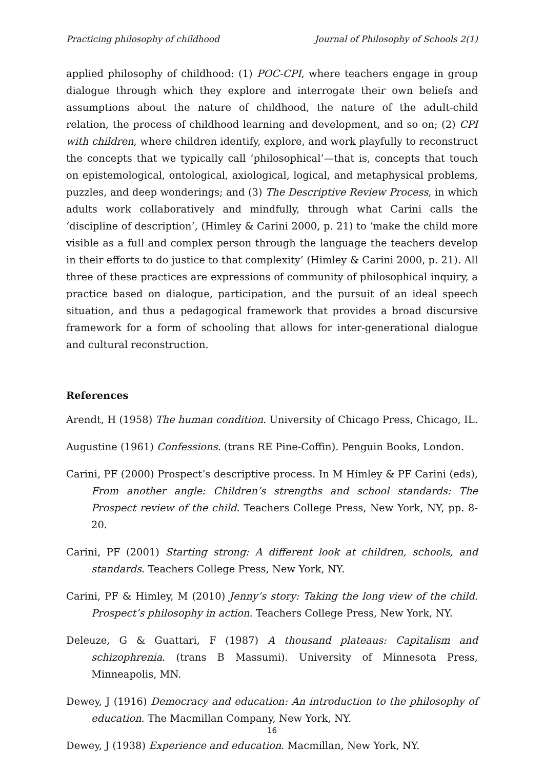Practicing philosophy of childhood Journal of Philosophy of Schools 2(1)
applied philosophy of childhood: (1) POC-CPI, where teachers engage in group dialogue through which they explore and interrogate their own beliefs and assumptions about the nature of childhood, the nature of the adult-child relation, the process of childhood learning and development, and so on; (2) CPI with children, where children identify, explore, and work playfully to reconstruct the concepts that we typically call ‘philosophical’—that is, concepts that touch on epistemological, ontological, axiological, logical, and metaphysical problems, puzzles, and deep wonderings; and (3) The Descriptive Review Process, in which adults work collaboratively and mindfully, through what Carini calls the ‘discipline of description’, (Himley & Carini 2000, p. 21) to ‘make the child more visible as a full and complex person through the language the teachers develop in their efforts to do justice to that complexity’ (Himley & Carini 2000, p. 21). All three of these practices are expressions of community of philosophical inquiry, a practice based on dialogue, participation, and the pursuit of an ideal speech situation, and thus a pedagogical framework that provides a broad discursive framework for a form of schooling that allows for inter-generational dialogue and cultural reconstruction.
References
Arendt, H (1958) The human condition. University of Chicago Press, Chicago, IL.
Augustine (1961) Confessions. (trans RE Pine-Coffin). Penguin Books, London.
Carini, PF (2000) Prospect’s descriptive process. In M Himley & PF Carini (eds), From another angle: Children’s strengths and school standards: The Prospect review of the child. Teachers College Press, New York, NY, pp. 8-20.
Carini, PF (2001) Starting strong: A different look at children, schools, and standards. Teachers College Press, New York, NY.
Carini, PF & Himley, M (2010) Jenny’s story: Taking the long view of the child. Prospect’s philosophy in action. Teachers College Press, New York, NY.
Deleuze, G & Guattari, F (1987) A thousand plateaus: Capitalism and schizophrenia. (trans B Massumi). University of Minnesota Press, Minneapolis, MN.
Dewey, J (1916) Democracy and education: An introduction to the philosophy of education. The Macmillan Company, New York, NY.
Dewey, J (1938) Experience and education. Macmillan, New York, NY.
16